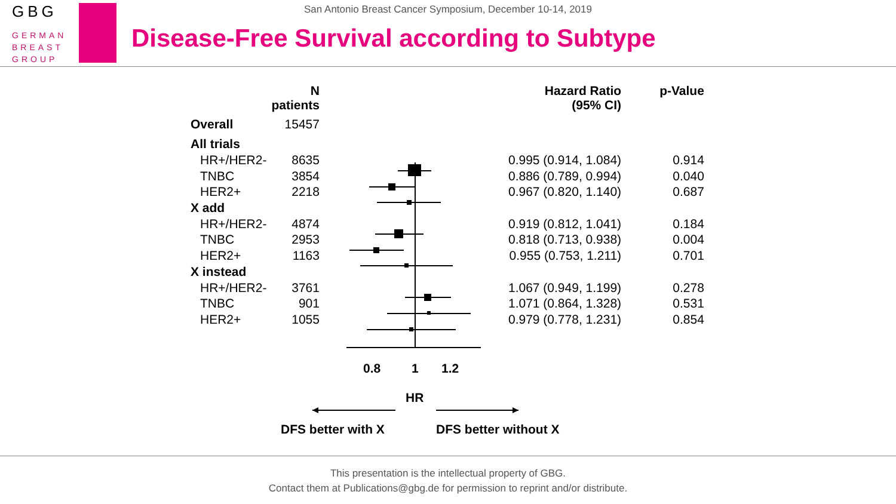GBG
GERMAN
BREAST
GROUP
San Antonio Breast Cancer Symposium, December 10-14, 2019
Disease-Free Survival according to Subtype
| | N patients | | Hazard Ratio (95% CI) | p-Value |
| --- | --- | --- | --- | --- |
| Overall | 15457 | | | |
| All trials | | | | |
| HR+/HER2- | 8635 | | 0.995 (0.914, 1.084) | 0.914 |
| TNBC | 3854 | | 0.886 (0.789, 0.994) | 0.040 |
| HER2+ | 2218 | | 0.967 (0.820, 1.140) | 0.687 |
| X add | | | | |
| HR+/HER2- | 4874 | | 0.919 (0.812, 1.041) | 0.184 |
| TNBC | 2953 | | 0.818 (0.713, 0.938) | 0.004 |
| HER2+ | 1163 | | 0.955 (0.753, 1.211) | 0.701 |
| X instead | | | | |
| HR+/HER2- | 3761 | | 1.067 (0.949, 1.199) | 0.278 |
| TNBC | 901 | | 1.071 (0.864, 1.328) | 0.531 |
| HER2+ | 1055 | | 0.979 (0.778, 1.231) | 0.854 |
0.8 1 1.2
HR
DFS better with X DFS better without X
This presentation is the intellectual property of GBG.
Contact them at Publications@gbg.de for permission to reprint and/or distribute.